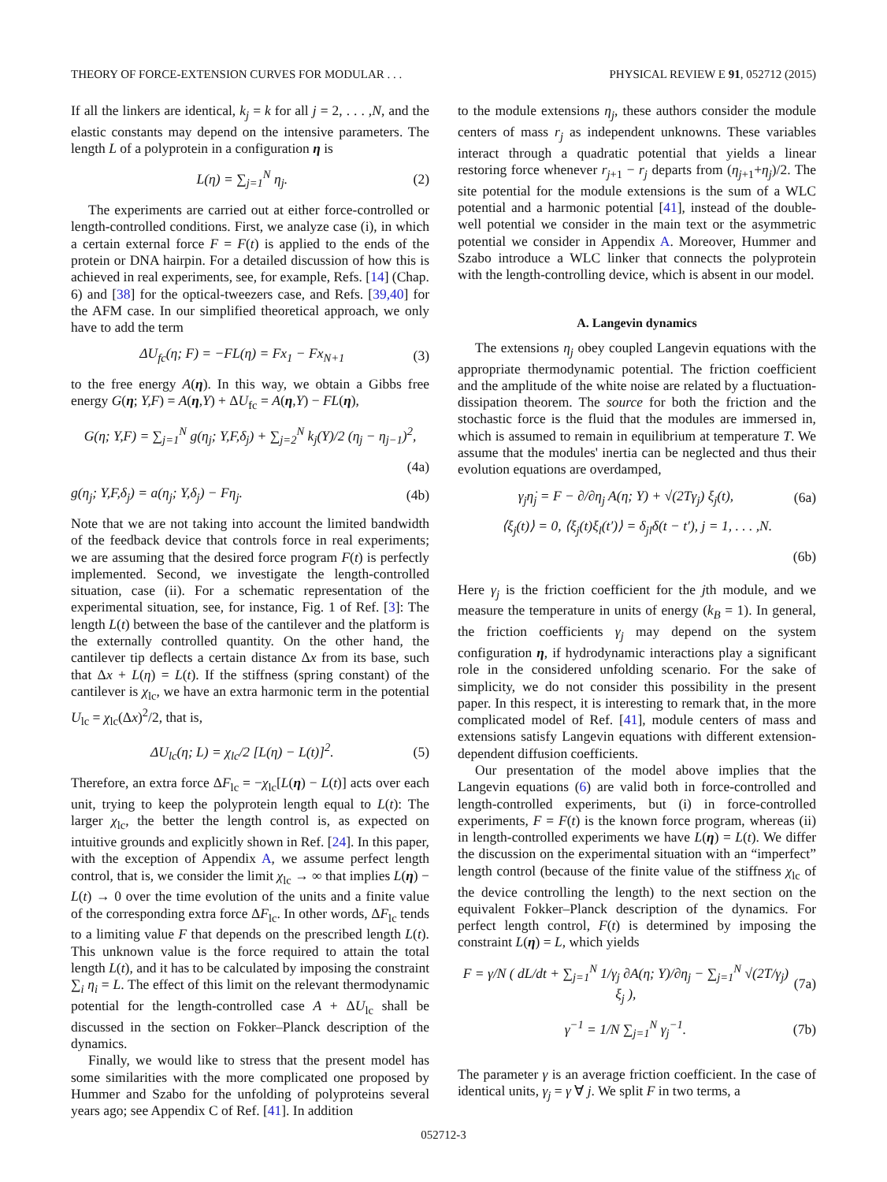THEORY OF FORCE-EXTENSION CURVES FOR MODULAR . . . PHYSICAL REVIEW E 91, 052712 (2015)
If all the linkers are identical, k<sub>j</sub> = k for all j = 2, . . . ,N, and the elastic constants may depend on the intensive parameters. The length L of a polyprotein in a configuration η is
L(η) = ∑<sub>j=1</sub><sup>N</sup> η<sub>j</sub>. (2)
The experiments are carried out at either force-controlled or length-controlled conditions. First, we analyze case (i), in which a certain external force F = F(t) is applied to the ends of the protein or DNA hairpin. For a detailed discussion of how this is achieved in real experiments, see, for example, Refs. [14] (Chap. 6) and [38] for the optical-tweezers case, and Refs. [39,40] for the AFM case. In our simplified theoretical approach, we only have to add the term
ΔU<sub>fc</sub>(η; F) = −FL(η) = Fx<sub>1</sub> − Fx<sub>N+1</sub> (3)
to the free energy A(η). In this way, we obtain a Gibbs free energy G(η; Y,F) = A(η,Y) + ΔU<sub>fc</sub> = A(η,Y) − FL(η),
G(η; Y,F) = ∑<sub>j=1</sub><sup>N</sup> g(η<sub>j</sub>; Y,F,δ<sub>j</sub>) + ∑<sub>j=2</sub><sup>N</sup> k<sub>j</sub>(Y)/2 (η<sub>j</sub> − η<sub>j−1</sub>)<sup>2</sup>,
(4a)
g(η<sub>j</sub>; Y,F,δ<sub>j</sub>) = a(η<sub>j</sub>; Y,δ<sub>j</sub>) − Fη<sub>j</sub>. (4b)
Note that we are not taking into account the limited bandwidth of the feedback device that controls force in real experiments; we are assuming that the desired force program F(t) is perfectly implemented. Second, we investigate the length-controlled situation, case (ii). For a schematic representation of the experimental situation, see, for instance, Fig. 1 of Ref. [3]: The length L(t) between the base of the cantilever and the platform is the externally controlled quantity. On the other hand, the cantilever tip deflects a certain distance Δx from its base, such that Δx + L(η) = L(t). If the stiffness (spring constant) of the cantilever is χ<sub>lc</sub>, we have an extra harmonic term in the potential U<sub>lc</sub> = χ<sub>lc</sub>(Δx)<sup>2</sup>/2, that is,
ΔU<sub>lc</sub>(η; L) = χ<sub>lc</sub>/2 [L(η) − L(t)]<sup>2</sup>. (5)
Therefore, an extra force ΔF<sub>lc</sub> = −χ<sub>lc</sub>[L(η) − L(t)] acts over each unit, trying to keep the polyprotein length equal to L(t): The larger χ<sub>lc</sub>, the better the length control is, as expected on intuitive grounds and explicitly shown in Ref. [24]. In this paper, with the exception of Appendix A, we assume perfect length control, that is, we consider the limit χ<sub>lc</sub> → ∞ that implies L(η) − L(t) → 0 over the time evolution of the units and a finite value of the corresponding extra force ΔF<sub>lc</sub>. In other words, ΔF<sub>lc</sub> tends to a limiting value F that depends on the prescribed length L(t). This unknown value is the force required to attain the total length L(t), and it has to be calculated by imposing the constraint ∑<sub>i</sub> η<sub>i</sub> = L. The effect of this limit on the relevant thermodynamic potential for the length-controlled case A + ΔU<sub>lc</sub> shall be discussed in the section on Fokker–Planck description of the dynamics.
Finally, we would like to stress that the present model has some similarities with the more complicated one proposed by Hummer and Szabo for the unfolding of polyproteins several years ago; see Appendix C of Ref. [41]. In addition
to the module extensions η<sub>j</sub>, these authors consider the module centers of mass r<sub>j</sub> as independent unknowns. These variables interact through a quadratic potential that yields a linear restoring force whenever r<sub>j+1</sub> − r<sub>j</sub> departs from (η<sub>j+1</sub>+η<sub>j</sub>)/2. The site potential for the module extensions is the sum of a WLC potential and a harmonic potential [41], instead of the double-well potential we consider in the main text or the asymmetric potential we consider in Appendix A. Moreover, Hummer and Szabo introduce a WLC linker that connects the polyprotein with the length-controlling device, which is absent in our model.
A. Langevin dynamics
The extensions η<sub>j</sub> obey coupled Langevin equations with the appropriate thermodynamic potential. The friction coefficient and the amplitude of the white noise are related by a fluctuation-dissipation theorem. The source for both the friction and the stochastic force is the fluid that the modules are immersed in, which is assumed to remain in equilibrium at temperature T. We assume that the modules' inertia can be neglected and thus their evolution equations are overdamped,
γ<sub>j</sub>η̇<sub>j</sub> = F − ∂/∂η<sub>j</sub> A(η; Y) + √(2Tγ<sub>j</sub>) ξ<sub>j</sub>(t), (6a)
⟨ξ<sub>j</sub>(t)⟩ = 0, ⟨ξ<sub>j</sub>(t)ξ<sub>l</sub>(t′)⟩ = δ<sub>jl</sub>δ(t − t′), j = 1, . . . ,N.
(6b)
Here γ<sub>j</sub> is the friction coefficient for the jth module, and we measure the temperature in units of energy (k<sub>B</sub> = 1). In general, the friction coefficients γ<sub>j</sub> may depend on the system configuration η, if hydrodynamic interactions play a significant role in the considered unfolding scenario. For the sake of simplicity, we do not consider this possibility in the present paper. In this respect, it is interesting to remark that, in the more complicated model of Ref. [41], module centers of mass and extensions satisfy Langevin equations with different extension-dependent diffusion coefficients.
Our presentation of the model above implies that the Langevin equations (6) are valid both in force-controlled and length-controlled experiments, but (i) in force-controlled experiments, F = F(t) is the known force program, whereas (ii) in length-controlled experiments we have L(η) = L(t). We differ the discussion on the experimental situation with an “imperfect” length control (because of the finite value of the stiffness χ<sub>lc</sub> of the device controlling the length) to the next section on the equivalent Fokker–Planck description of the dynamics. For perfect length control, F(t) is determined by imposing the constraint L(η) = L, which yields
F = γ/N ( dL/dt + ∑<sub>j=1</sub><sup>N</sup> 1/γ<sub>j</sub> ∂A(η; Y)/∂η<sub>j</sub> − ∑<sub>j=1</sub><sup>N</sup> √(2T/γ<sub>j</sub>) ξ<sub>j</sub> ), (7a)
γ<sup>−1</sup> = 1/N ∑<sub>j=1</sub><sup>N</sup> γ<sub>j</sub><sup>−1</sup>. (7b)
The parameter γ is an average friction coefficient. In the case of identical units, γ<sub>j</sub> = γ ∀ j. We split F in two terms, a
052712-3